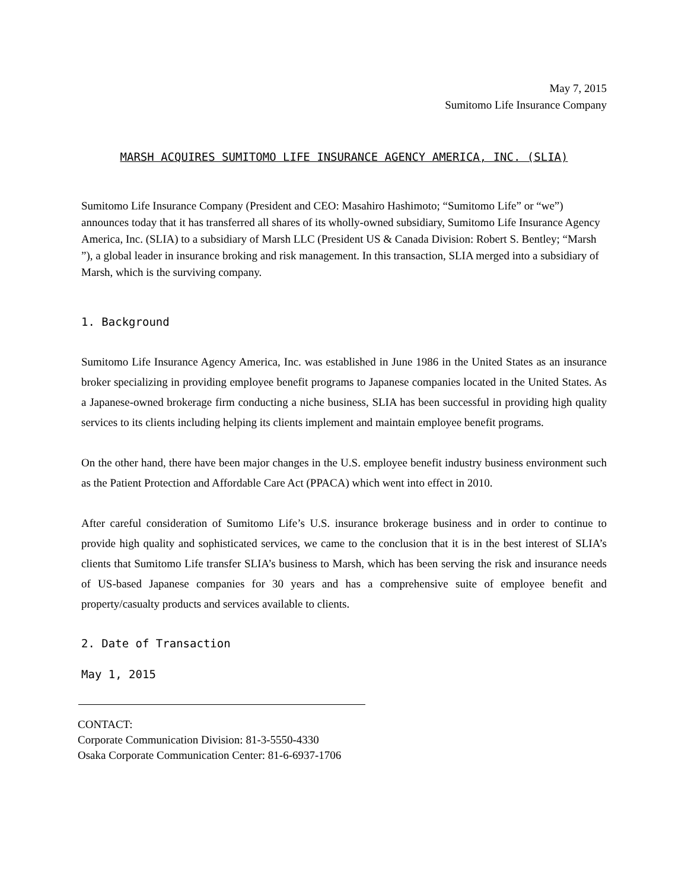May 7, 2015
Sumitomo Life Insurance Company
MARSH ACQUIRES SUMITOMO LIFE INSURANCE AGENCY AMERICA, INC. (SLIA)
Sumitomo Life Insurance Company (President and CEO: Masahiro Hashimoto; “Sumitomo Life” or “we”) announces today that it has transferred all shares of its wholly-owned subsidiary, Sumitomo Life Insurance Agency America, Inc. (SLIA) to a subsidiary of Marsh LLC (President US & Canada Division: Robert S. Bentley; “Marsh ”), a global leader in insurance broking and risk management. In this transaction, SLIA merged into a subsidiary of Marsh, which is the surviving company.
1. Background
Sumitomo Life Insurance Agency America, Inc. was established in June 1986 in the United States as an insurance broker specializing in providing employee benefit programs to Japanese companies located in the United States. As a Japanese-owned brokerage firm conducting a niche business, SLIA has been successful in providing high quality services to its clients including helping its clients implement and maintain employee benefit programs.
On the other hand, there have been major changes in the U.S. employee benefit industry business environment such as the Patient Protection and Affordable Care Act (PPACA) which went into effect in 2010.
After careful consideration of Sumitomo Life’s U.S. insurance brokerage business and in order to continue to provide high quality and sophisticated services, we came to the conclusion that it is in the best interest of SLIA’s clients that Sumitomo Life transfer SLIA’s business to Marsh, which has been serving the risk and insurance needs of US-based Japanese companies for 30 years and has a comprehensive suite of employee benefit and property/casualty products and services available to clients.
2. Date of Transaction
May 1, 2015
CONTACT:
Corporate Communication Division: 81-3-5550-4330
Osaka Corporate Communication Center: 81-6-6937-1706